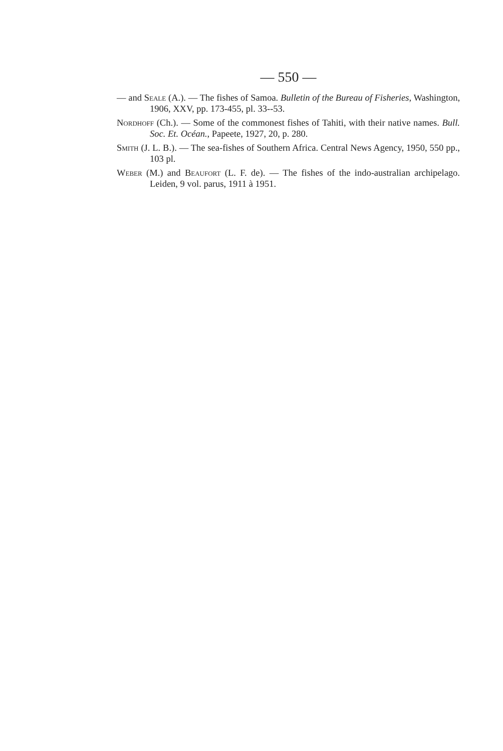— 550 —
— and Seale (A.). — The fishes of Samoa. Bulletin of the Bureau of Fisheries, Washington, 1906, XXV, pp. 173-455, pl. 33--53.
Nordhoff (Ch.). — Some of the commonest fishes of Tahiti, with their native names. Bull. Soc. Et. Océan., Papeete, 1927, 20, p. 280.
Smith (J. L. B.). — The sea-fishes of Southern Africa. Central News Agency, 1950, 550 pp., 103 pl.
Weber (M.) and Beaufort (L. F. de). — The fishes of the indo-australian archipelago. Leiden, 9 vol. parus, 1911 à 1951.